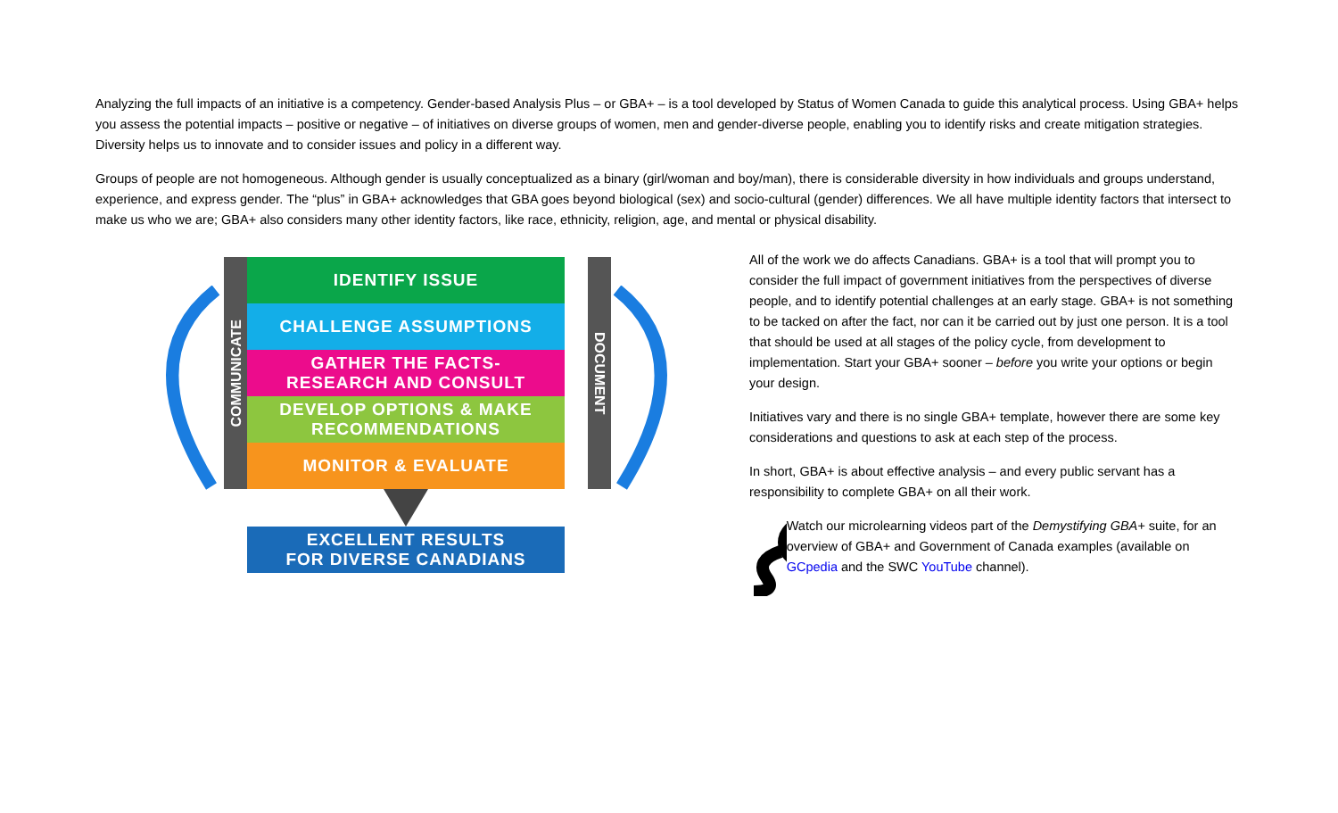Analyzing the full impacts of an initiative is a competency. Gender-based Analysis Plus – or GBA+ – is a tool developed by Status of Women Canada to guide this analytical process. Using GBA+ helps you assess the potential impacts – positive or negative – of initiatives on diverse groups of women, men and gender-diverse people, enabling you to identify risks and create mitigation strategies. Diversity helps us to innovate and to consider issues and policy in a different way.
Groups of people are not homogeneous. Although gender is usually conceptualized as a binary (girl/woman and boy/man), there is considerable diversity in how individuals and groups understand, experience, and express gender. The “plus” in GBA+ acknowledges that GBA goes beyond biological (sex) and socio-cultural (gender) differences. We all have multiple identity factors that intersect to make us who we are; GBA+ also considers many other identity factors, like race, ethnicity, religion, age, and mental or physical disability.
COMMUNICATE
DOCUMENT
IDENTIFY ISSUE
CHALLENGE ASSUMPTIONS
GATHER THE FACTS-
RESEARCH AND CONSULT
DEVELOP OPTIONS & MAKE
RECOMMENDATIONS
MONITOR & EVALUATE
EXCELLENT RESULTS
FOR DIVERSE CANADIANS
All of the work we do affects Canadians. GBA+ is a tool that will prompt you to consider the full impact of government initiatives from the perspectives of diverse people, and to identify potential challenges at an early stage. GBA+ is not something to be tacked on after the fact, nor can it be carried out by just one person. It is a tool that should be used at all stages of the policy cycle, from development to implementation. Start your GBA+ sooner – before you write your options or begin your design.
Initiatives vary and there is no single GBA+ template, however there are some key considerations and questions to ask at each step of the process.
In short, GBA+ is about effective analysis – and every public servant has a responsibility to complete GBA+ on all their work.
Watch our microlearning videos part of the Demystifying GBA+ suite, for an overview of GBA+ and Government of Canada examples (available on GCpedia and the SWC YouTube channel).